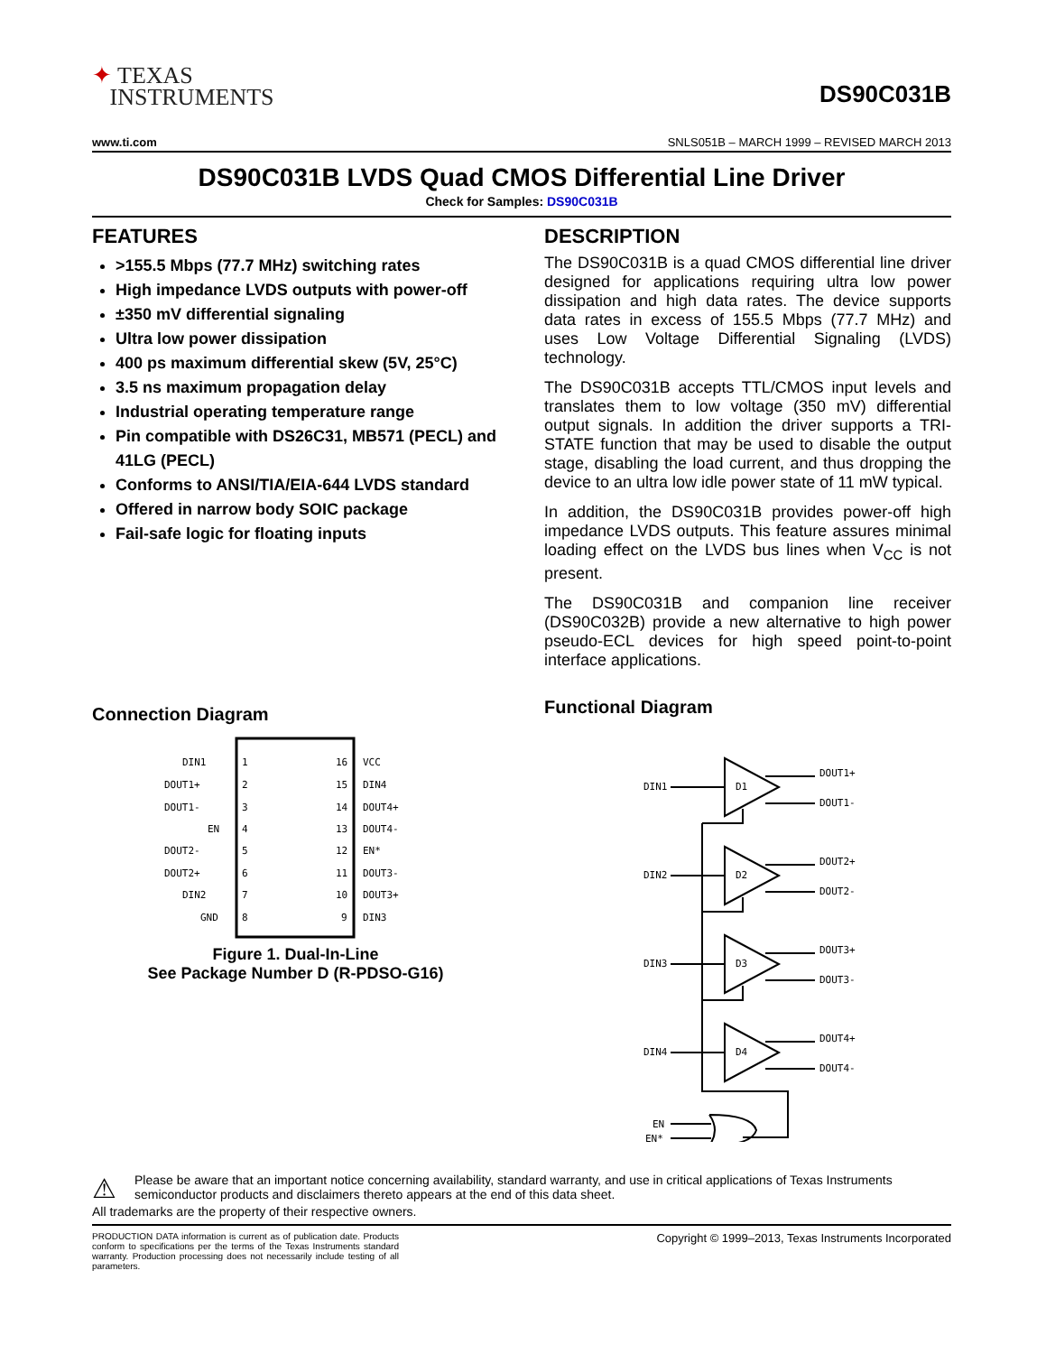✦ TEXAS
INSTRUMENTS
DS90C031B
www.ti.com SNLS051B – MARCH 1999 – REVISED MARCH 2013
DS90C031B LVDS Quad CMOS Differential Line Driver
Check for Samples: DS90C031B
FEATURES
>155.5 Mbps (77.7 MHz) switching rates
High impedance LVDS outputs with power-off
±350 mV differential signaling
Ultra low power dissipation
400 ps maximum differential skew (5V, 25°C)
3.5 ns maximum propagation delay
Industrial operating temperature range
Pin compatible with DS26C31, MB571 (PECL) and 41LG (PECL)
Conforms to ANSI/TIA/EIA-644 LVDS standard
Offered in narrow body SOIC package
Fail-safe logic for floating inputs
Connection Diagram
DIN1
1
16
VCC
DOUT1+
2
15
DIN4
DOUT1-
3
14
DOUT4+
EN
4
13
DOUT4-
DOUT2-
5
12
EN*
DOUT2+
6
11
DOUT3-
DIN2
7
10
DOUT3+
GND
8
9
DIN3
Figure 1. Dual-In-Line
See Package Number D (R-PDSO-G16)
DESCRIPTION
The DS90C031B is a quad CMOS differential line driver designed for applications requiring ultra low power dissipation and high data rates. The device supports data rates in excess of 155.5 Mbps (77.7 MHz) and uses Low Voltage Differential Signaling (LVDS) technology.
The DS90C031B accepts TTL/CMOS input levels and translates them to low voltage (350 mV) differential output signals. In addition the driver supports a TRI-STATE function that may be used to disable the output stage, disabling the load current, and thus dropping the device to an ultra low idle power state of 11 mW typical.
In addition, the DS90C031B provides power-off high impedance LVDS outputs. This feature assures minimal loading effect on the LVDS bus lines when V<sub>CC</sub> is not present.
The DS90C031B and companion line receiver (DS90C032B) provide a new alternative to high power pseudo-ECL devices for high speed point-to-point interface applications.
Functional Diagram
DIN1
D1
DOUT1+
DOUT1-
DIN2
D2
DOUT2+
DOUT2-
DIN3
D3
DOUT3+
DOUT3-
DIN4
D4
DOUT4+
DOUT4-
EN
EN*
⚠
Please be aware that an important notice concerning availability, standard warranty, and use in critical applications of Texas Instruments semiconductor products and disclaimers thereto appears at the end of this data sheet.
All trademarks are the property of their respective owners.
PRODUCTION DATA information is current as of publication date. Products conform to specifications per the terms of the Texas Instruments standard warranty. Production processing does not necessarily include testing of all parameters.
Copyright © 1999–2013, Texas Instruments Incorporated